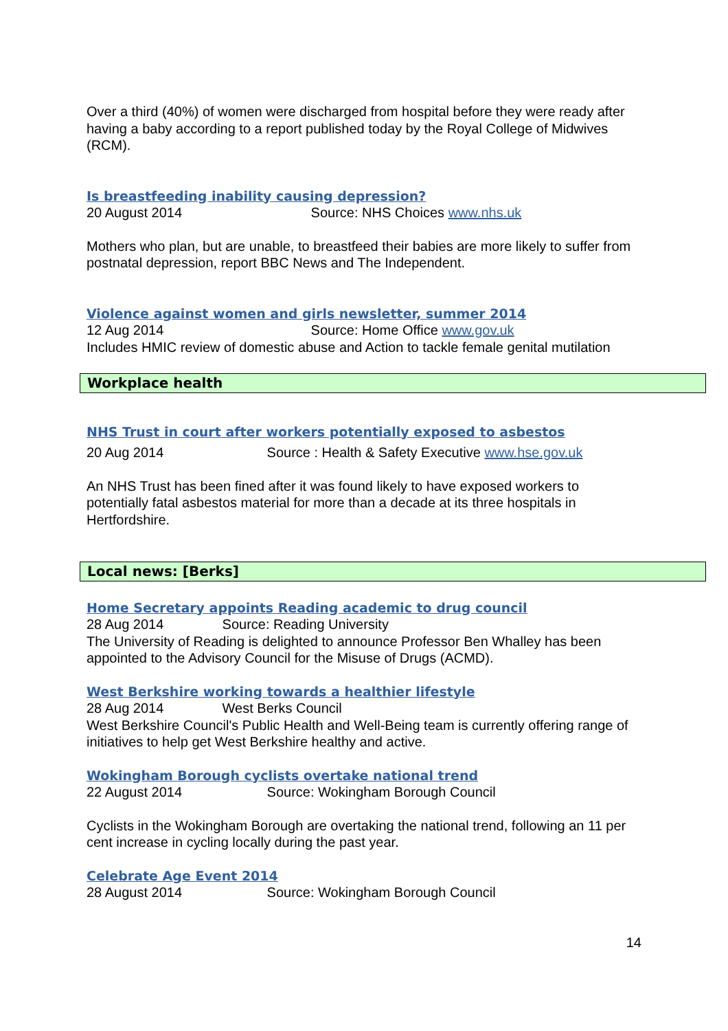Over a third (40%) of women were discharged from hospital before they were ready after having a baby according to a report published today by the Royal College of Midwives (RCM).
Is breastfeeding inability causing depression?
20 August 2014 Source: NHS Choices www.nhs.uk
Mothers who plan, but are unable, to breastfeed their babies are more likely to suffer from postnatal depression, report BBC News and The Independent.
Violence against women and girls newsletter, summer 2014
12 Aug 2014 Source: Home Office www.gov.uk
Includes HMIC review of domestic abuse and Action to tackle female genital mutilation
Workplace health
NHS Trust in court after workers potentially exposed to asbestos
20 Aug 2014 Source : Health & Safety Executive www.hse.gov.uk
An NHS Trust has been fined after it was found likely to have exposed workers to potentially fatal asbestos material for more than a decade at its three hospitals in Hertfordshire.
Local news: [Berks]
Home Secretary appoints Reading academic to drug council
28 Aug 2014 Source: Reading University
The University of Reading is delighted to announce Professor Ben Whalley has been appointed to the Advisory Council for the Misuse of Drugs (ACMD).
West Berkshire working towards a healthier lifestyle
28 Aug 2014 West Berks Council
West Berkshire Council's Public Health and Well-Being team is currently offering range of initiatives to help get West Berkshire healthy and active.
Wokingham Borough cyclists overtake national trend
22 August 2014 Source: Wokingham Borough Council
Cyclists in the Wokingham Borough are overtaking the national trend, following an 11 per cent increase in cycling locally during the past year.
Celebrate Age Event 2014
28 August 2014 Source: Wokingham Borough Council
14